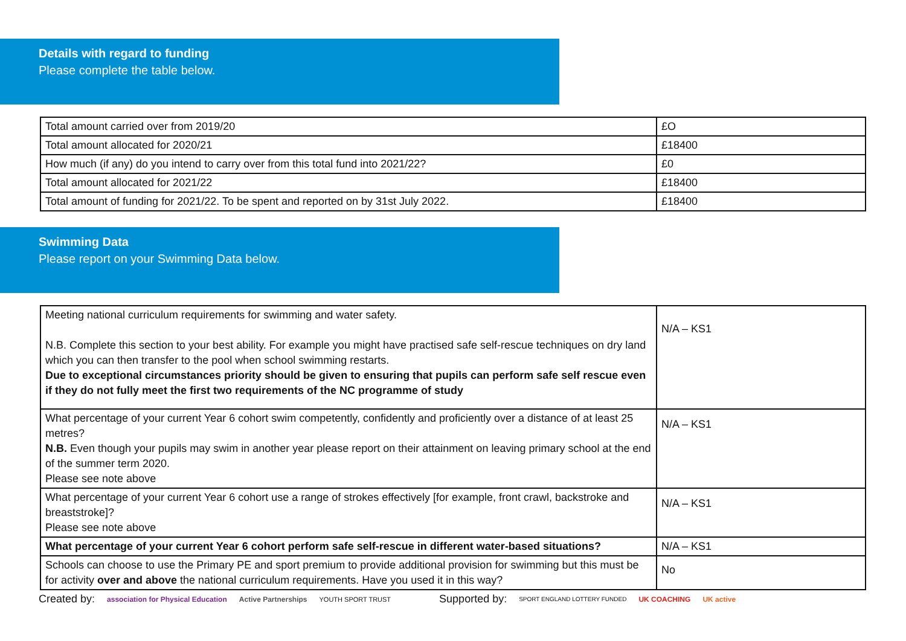Details with regard to funding
Please complete the table below.
| Total amount carried over from 2019/20 | £O |
| Total amount allocated for 2020/21 | £18400 |
| How much (if any) do you intend to carry over from this total fund into 2021/22? | £0 |
| Total amount allocated for 2021/22 | £18400 |
| Total amount of funding for 2021/22. To be spent and reported on by 31st July 2022. | £18400 |
Swimming Data
Please report on your Swimming Data below.
| Meeting national curriculum requirements for swimming and water safety. N.B. Complete this section to your best ability. For example you might have practised safe self-rescue techniques on dry land which you can then transfer to the pool when school swimming restarts. Due to exceptional circumstances priority should be given to ensuring that pupils can perform safe self rescue even if they do not fully meet the first two requirements of the NC programme of study | N/A – KS1 |
| What percentage of your current Year 6 cohort swim competently, confidently and proficiently over a distance of at least 25 metres? N.B. Even though your pupils may swim in another year please report on their attainment on leaving primary school at the end of the summer term 2020. Please see note above | N/A – KS1 |
| What percentage of your current Year 6 cohort use a range of strokes effectively [for example, front crawl, backstroke and breaststroke]? Please see note above | N/A – KS1 |
| What percentage of your current Year 6 cohort perform safe self-rescue in different water-based situations? | N/A – KS1 |
| Schools can choose to use the Primary PE and sport premium to provide additional provision for swimming but this must be for activity over and above the national curriculum requirements. Have you used it in this way? | No |
Created by: association for Physical Education Active Partnerships YOUTH SPORT TRUST Supported by: SPORT ENGLAND LOTTERY FUNDED UK COACHING UK active